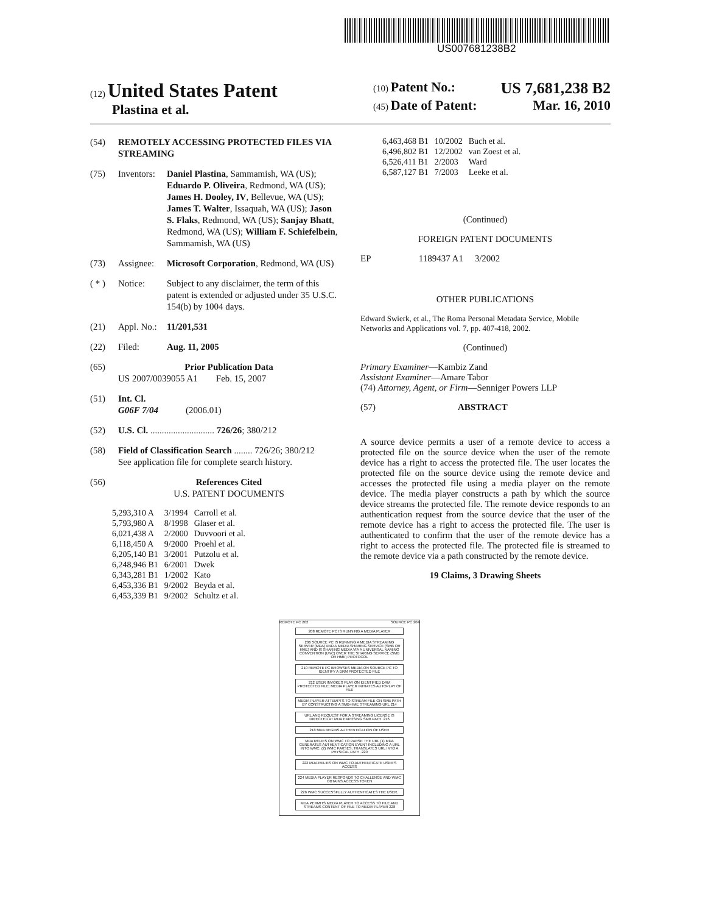US007681238B2
(12) United States Patent
Plastina et al.
(10) Patent No.: US 7,681,238 B2
(45) Date of Patent: Mar. 16, 2010
(54) REMOTELY ACCESSING PROTECTED FILES VIA STREAMING
(75) Inventors: Daniel Plastina, Sammamish, WA (US); Eduardo P. Oliveira, Redmond, WA (US); James H. Dooley, IV, Bellevue, WA (US); James T. Walter, Issaquah, WA (US); Jason S. Flaks, Redmond, WA (US); Sanjay Bhatt, Redmond, WA (US); William F. Schiefelbein, Sammamish, WA (US)
(73) Assignee: Microsoft Corporation, Redmond, WA (US)
( * ) Notice: Subject to any disclaimer, the term of this patent is extended or adjusted under 35 U.S.C. 154(b) by 1004 days.
(21) Appl. No.: 11/201,531
(22) Filed: Aug. 11, 2005
(65) Prior Publication Data
US 2007/0039055 A1 Feb. 15, 2007
(51) Int. Cl.
G06F 7/04 (2006.01)
(52) U.S. Cl. ............................ 726/26; 380/212
(58) Field of Classification Search ........ 726/26; 380/212
See application file for complete search history.
(56) References Cited
U.S. PATENT DOCUMENTS
| 5,293,310 A | 3/1994 | Carroll et al. |
| 5,793,980 A | 8/1998 | Glaser et al. |
| 6,021,438 A | 2/2000 | Duvvoori et al. |
| 6,118,450 A | 9/2000 | Proehl et al. |
| 6,205,140 B1 | 3/2001 | Putzolu et al. |
| 6,248,946 B1 | 6/2001 | Dwek |
| 6,343,281 B1 | 1/2002 | Kato |
| 6,453,336 B1 | 9/2002 | Beyda et al. |
| 6,453,339 B1 | 9/2002 | Schultz et al. |
| 6,463,468 B1 | 10/2002 | Buch et al. |
| 6,496,802 B1 | 12/2002 | van Zoest et al. |
| 6,526,411 B1 | 2/2003 | Ward |
| 6,587,127 B1 | 7/2003 | Leeke et al. |
(Continued)
FOREIGN PATENT DOCUMENTS
EP 1189437 A1 3/2002
OTHER PUBLICATIONS
Edward Swierk, et al., The Roma Personal Metadata Service, Mobile Networks and Applications vol. 7, pp. 407-418, 2002.
(Continued)
Primary Examiner—Kambiz Zand
Assistant Examiner—Amare Tabor
(74) Attorney, Agent, or Firm—Senniger Powers LLP
(57) ABSTRACT
A source device permits a user of a remote device to access a protected file on the source device when the user of the remote device has a right to access the protected file. The user locates the protected file on the source device using the remote device and accesses the protected file using a media player on the remote device. The media player constructs a path by which the source device streams the protected file. The remote device responds to an authentication request from the source device that the user of the remote device has a right to access the protected file. The user is authenticated to confirm that the user of the remote device has a right to access the protected file. The protected file is streamed to the remote device via a path constructed by the remote device.
19 Claims, 3 Drawing Sheets
REMOTE PC 202 SOURCE PC 204
208 REMOTE PC IS RUNNING A MEDIA PLAYER
206 SOURCE PC IS RUNNING A MEDIA STREAMING SERVER (MDA) AND A MEDIA SHARING SERVICE (SMB OR HME) AND IS SHARING MEDIA VIA A UNIVERSAL NAMING CONVENTION (UNC) OVER THE SHARING SERVICE (SMB OR HME) PROTOCOL
210 REMOTE PC BROWSES MEDIA ON SOURCE PC TO IDENTIFY A DRM PROTECTED FILE
212 USER INVOKES PLAY ON IDENTIFIED DRM PROTECTED FILE; MEDIA PLAYER INITIATES AUTOPLAY OF FILE
MEDIA PLAYER ATTEMPTS TO STREAM FILE ON SMB PATH BY CONSTRUCTING A SMB-HME STREAMING URL 214
URL AND REQUEST FOR A STREAMING LICENSE IS DIRECTED AT MDA EXPOSING SMB PATH. 216
218 MDA BEGINS AUTHENTICATION OF USER
MDA RELIES ON WMC TO PARSE THE URL (1) MDA GENERATES AUTHENTICATION EVENT INCLUDING A URL INTO WMC; (2) WMC PARSES, TRANSLATES URL INTO A PHYSICAL PATH. 220
222 MDA RELIES ON WMC TO AUTHENTICATE USER'S ACCESS
224 MEDIA PLAYER RESPONDS TO CHALLENGE AND WMC OBTAINS ACCESS TOKEN
226 WMC SUCCESSFULLY AUTHENTICATES THE USER.
MDA PERMITS MEDIA PLAYER TO ACCESS TO FILE AND STREAMS CONTENT OF FILE TO MEDIA PLAYER 228